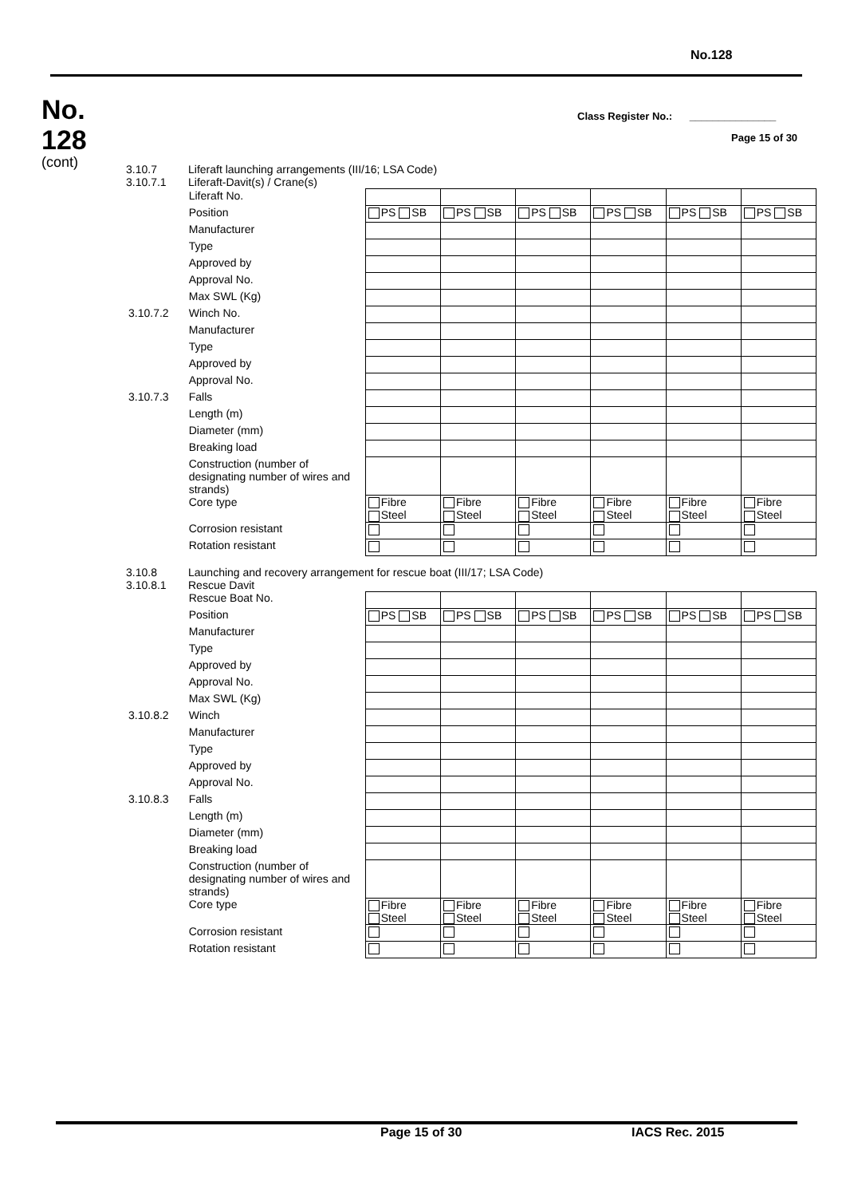No.128
No.
128
(cont)
Class Register No.: _______________
Page 15 of 30
3.10.7
3.10.7.1
Liferaft launching arrangements (III/16; LSA Code)
Liferaft-Davit(s) / Crane(s)
| | Liferaft No. | | | | | | |
| | Position | PS SB | PS SB | PS SB | PS SB | PS SB | PS SB |
| | Manufacturer | | | | | | |
| | Type | | | | | | |
| | Approved by | | | | | | |
| | Approval No. | | | | | | |
| | Max SWL (Kg) | | | | | | |
| 3.10.7.2 | Winch No. | | | | | | |
| | Manufacturer | | | | | | |
| | Type | | | | | | |
| | Approved by | | | | | | |
| | Approval No. | | | | | | |
| 3.10.7.3 | Falls | | | | | | |
| | Length (m) | | | | | | |
| | Diameter (mm) | | | | | | |
| | Breaking load | | | | | | |
| | Construction (number of designating number of wires and strands) | | | | | | |
| | Core type | Fibre Steel | Fibre Steel | Fibre Steel | Fibre Steel | Fibre Steel | Fibre Steel |
| | Corrosion resistant | | | | | | |
| | Rotation resistant | | | | | | |
3.10.8
3.10.8.1
Launching and recovery arrangement for rescue boat (III/17; LSA Code)
Rescue Davit
| | Rescue Boat No. | | | | | | |
| | Position | PS SB | PS SB | PS SB | PS SB | PS SB | PS SB |
| | Manufacturer | | | | | | |
| | Type | | | | | | |
| | Approved by | | | | | | |
| | Approval No. | | | | | | |
| | Max SWL (Kg) | | | | | | |
| 3.10.8.2 | Winch | | | | | | |
| | Manufacturer | | | | | | |
| | Type | | | | | | |
| | Approved by | | | | | | |
| | Approval No. | | | | | | |
| 3.10.8.3 | Falls | | | | | | |
| | Length (m) | | | | | | |
| | Diameter (mm) | | | | | | |
| | Breaking load | | | | | | |
| | Construction (number of designating number of wires and strands) | | | | | | |
| | Core type | Fibre Steel | Fibre Steel | Fibre Steel | Fibre Steel | Fibre Steel | Fibre Steel |
| | Corrosion resistant | | | | | | |
| | Rotation resistant | | | | | | |
Page 15 of 30 IACS Rec. 2015